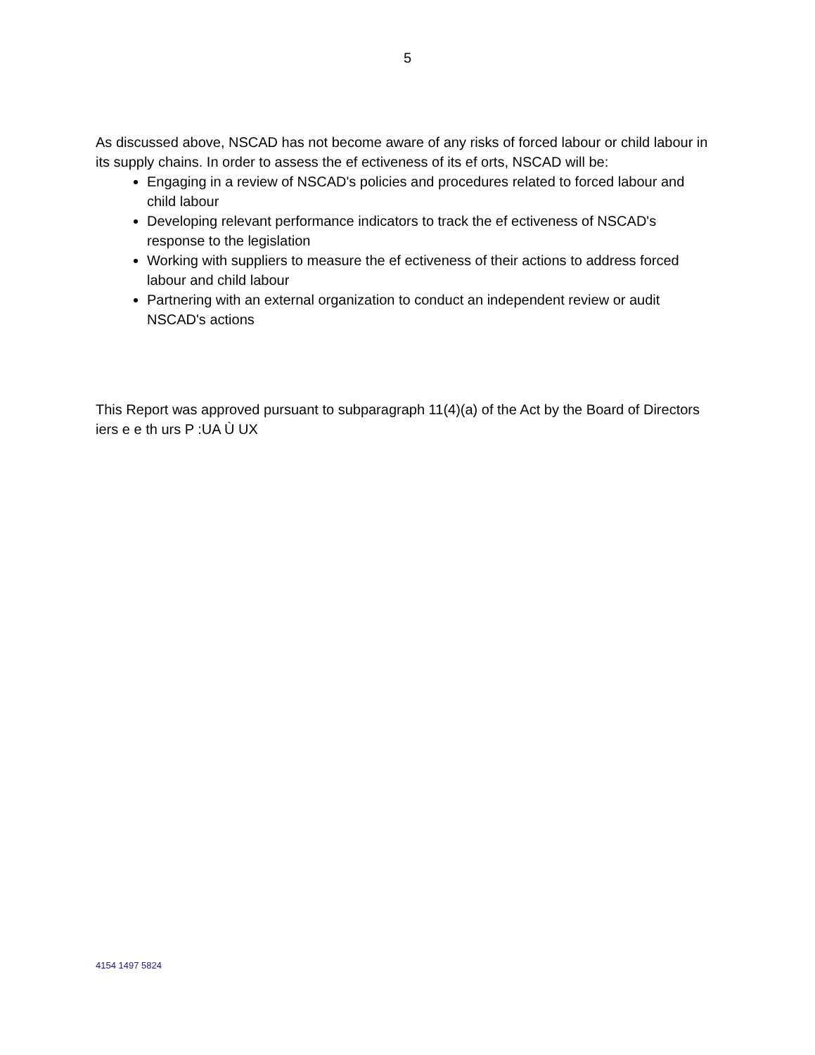5
As discussed above, NSCAD has not become aware of any risks of forced labour or child labour in its supply chains. In order to assess the ef ectiveness of its ef orts, NSCAD will be:
Engaging in a review of NSCAD's policies and procedures related to forced labour and child labour
Developing relevant performance indicators to track the ef ectiveness of NSCAD's response to the legislation
Working with suppliers to measure the ef ectiveness of their actions to address forced labour and child labour
Partnering with an external organization to conduct an independent review or audit NSCAD's actions
This Report was approved pursuant to subparagraph 11(4)(a) of the Act by the Board of Directors iers e e th urs P :UA Ù UX
4154 1497 5824